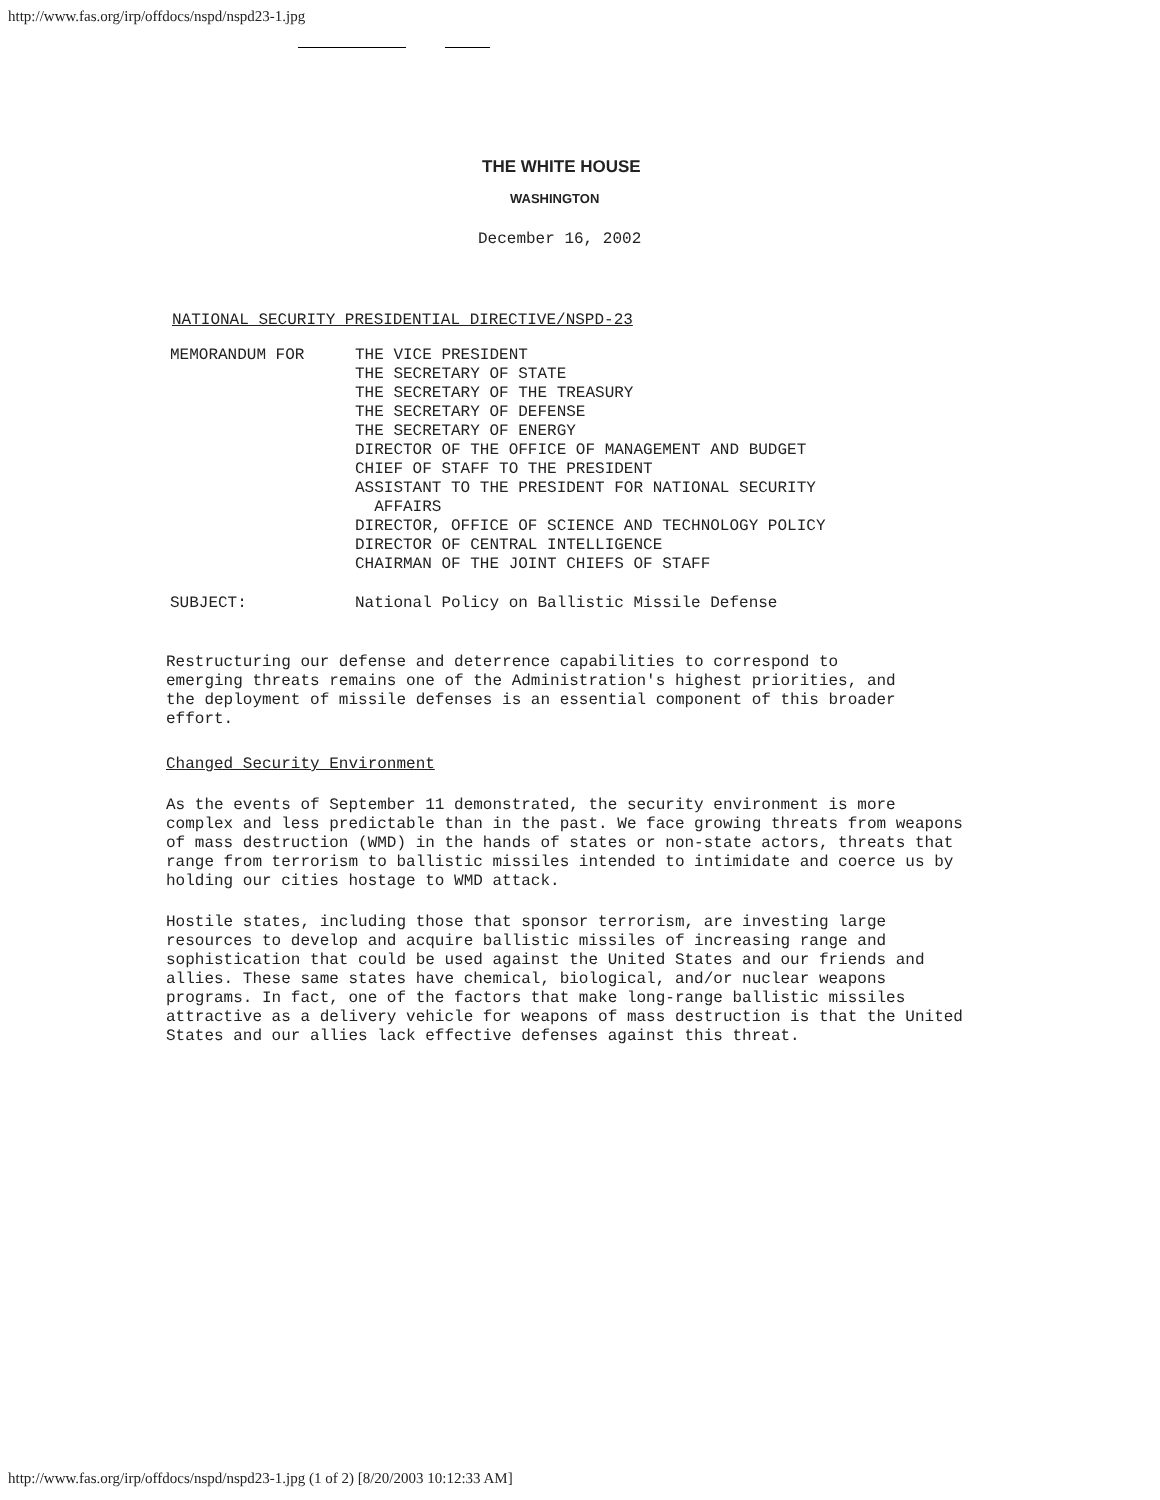http://www.fas.org/irp/offdocs/nspd/nspd23-1.jpg
THE WHITE HOUSE
WASHINGTON
December 16, 2002
NATIONAL SECURITY PRESIDENTIAL DIRECTIVE/NSPD-23
MEMORANDUM FOR THE VICE PRESIDENT
THE SECRETARY OF STATE
THE SECRETARY OF THE TREASURY
THE SECRETARY OF DEFENSE
THE SECRETARY OF ENERGY
DIRECTOR OF THE OFFICE OF MANAGEMENT AND BUDGET
CHIEF OF STAFF TO THE PRESIDENT
ASSISTANT TO THE PRESIDENT FOR NATIONAL SECURITY
AFFAIRS
DIRECTOR, OFFICE OF SCIENCE AND TECHNOLOGY POLICY
DIRECTOR OF CENTRAL INTELLIGENCE
CHAIRMAN OF THE JOINT CHIEFS OF STAFF
SUBJECT: National Policy on Ballistic Missile Defense
Restructuring our defense and deterrence capabilities to correspond to emerging threats remains one of the Administration's highest priorities, and the deployment of missile defenses is an essential component of this broader effort.
Changed Security Environment
As the events of September 11 demonstrated, the security environment is more complex and less predictable than in the past. We face growing threats from weapons of mass destruction (WMD) in the hands of states or non-state actors, threats that range from terrorism to ballistic missiles intended to intimidate and coerce us by holding our cities hostage to WMD attack.
Hostile states, including those that sponsor terrorism, are investing large resources to develop and acquire ballistic missiles of increasing range and sophistication that could be used against the United States and our friends and allies. These same states have chemical, biological, and/or nuclear weapons programs. In fact, one of the factors that make long-range ballistic missiles attractive as a delivery vehicle for weapons of mass destruction is that the United States and our allies lack effective defenses against this threat.
http://www.fas.org/irp/offdocs/nspd/nspd23-1.jpg (1 of 2) [8/20/2003 10:12:33 AM]